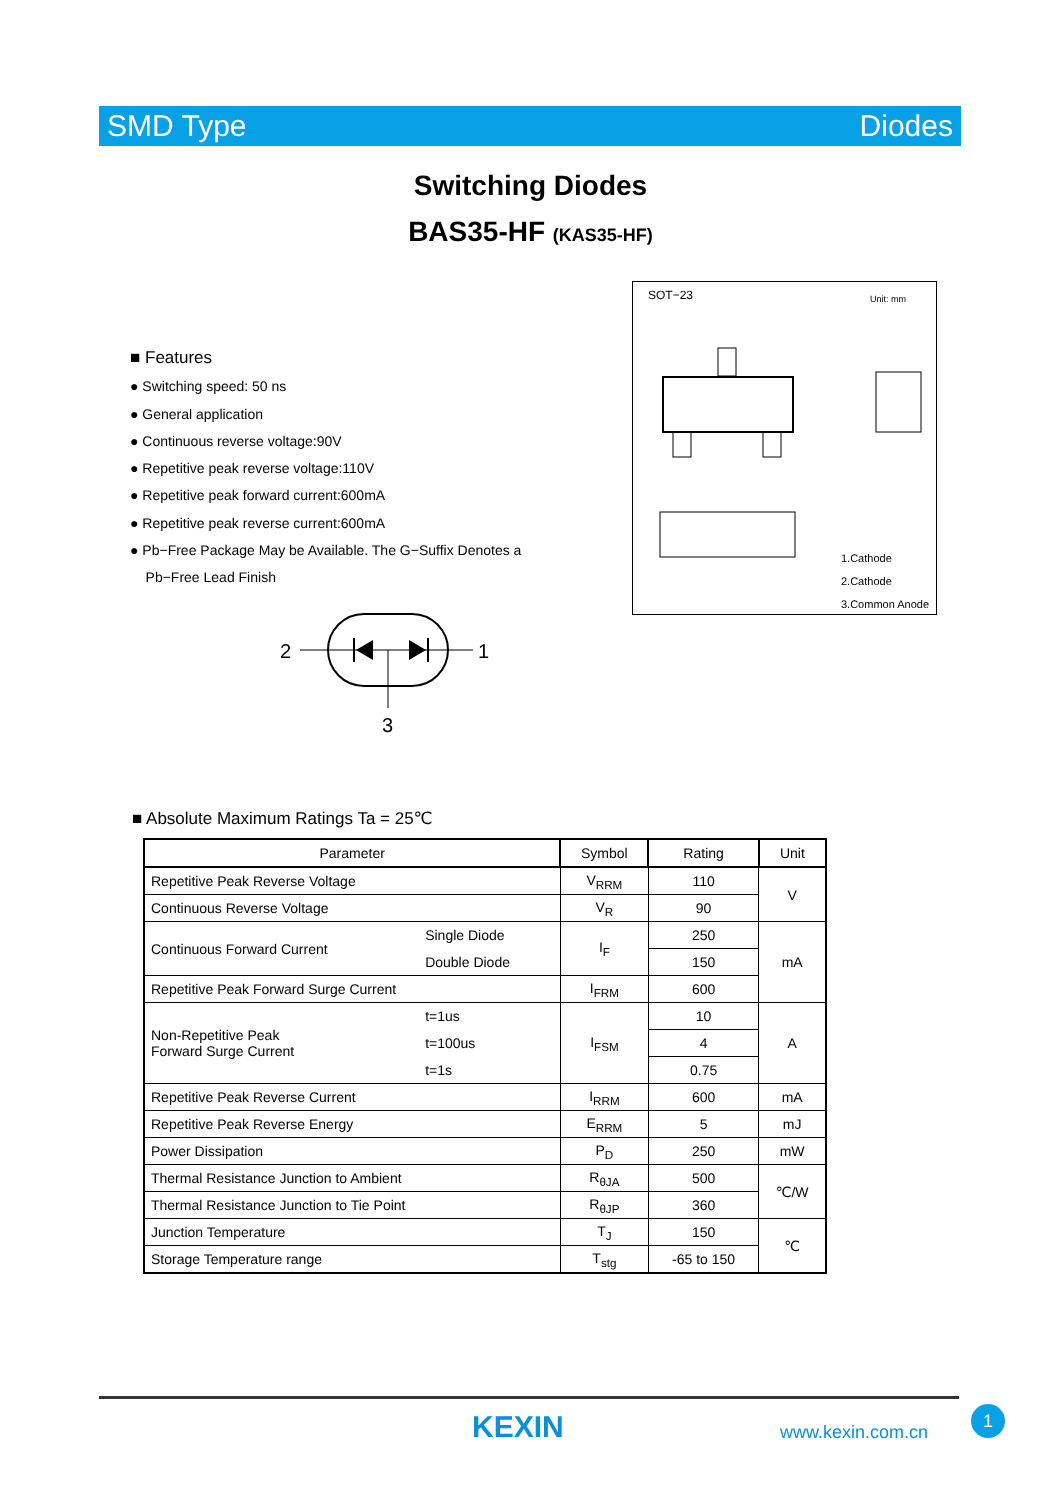SMD Type Diodes
Switching Diodes
BAS35-HF (KAS35-HF)
■ Features
● Switching speed: 50 ns
● General application
● Continuous reverse voltage:90V
● Repetitive peak reverse voltage:110V
● Repetitive peak forward current:600mA
● Repetitive peak reverse current:600mA
● Pb−Free Package May be Available. The G−Suffix Denotes a
Pb−Free Lead Finish
SOT−23 Unit: mm
1.Cathode
2.Cathode
3.Common Anode
2
1
3
■ Absolute Maximum Ratings Ta = 25℃
| Parameter | | Symbol | Rating | Unit |
| --- | --- | --- | --- | --- |
| Repetitive Peak Reverse Voltage | | V<sub>RRM</sub> | 110 | V |
| Continuous Reverse Voltage | | V<sub>R</sub> | 90 | |
| Continuous Forward Current | Single Diode | I<sub>F</sub> | 250 | mA |
| | Double Diode | | 150 | |
| Repetitive Peak Forward Surge Current | | I<sub>FRM</sub> | 600 | |
| Non-Repetitive Peak Forward Surge Current | t=1us | I<sub>FSM</sub> | 10 | A |
| | t=100us | | 4 | |
| | t=1s | | 0.75 | |
| Repetitive Peak Reverse Current | | I<sub>RRM</sub> | 600 | mA |
| Repetitive Peak Reverse Energy | | E<sub>RRM</sub> | 5 | mJ |
| Power Dissipation | | P<sub>D</sub> | 250 | mW |
| Thermal Resistance Junction to Ambient | | R<sub>θJA</sub> | 500 | ℃/W |
| Thermal Resistance Junction to Tie Point | | R<sub>θJP</sub> | 360 | |
| Junction Temperature | | T<sub>J</sub> | 150 | ℃ |
| Storage Temperature range | | T<sub>stg</sub> | -65 to 150 | |
KEXIN www.kexin.com.cn
1